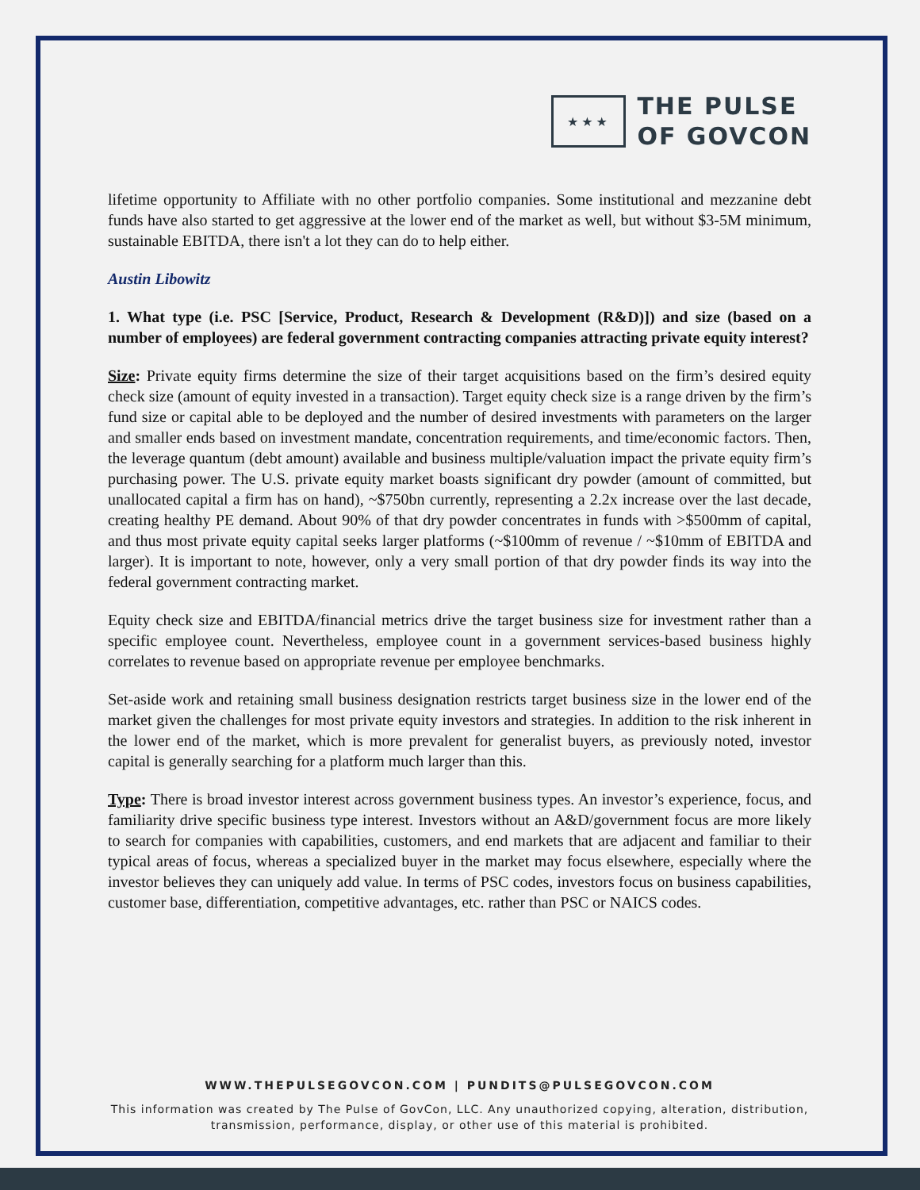★★★
THE PULSE
OF GOVCON
lifetime opportunity to Affiliate with no other portfolio companies. Some institutional and mezzanine debt funds have also started to get aggressive at the lower end of the market as well, but without $3-5M minimum, sustainable EBITDA, there isn't a lot they can do to help either.
Austin Libowitz
1. What type (i.e. PSC [Service, Product, Research & Development (R&D)]) and size (based on a number of employees) are federal government contracting companies attracting private equity interest?
Size: Private equity firms determine the size of their target acquisitions based on the firm’s desired equity check size (amount of equity invested in a transaction). Target equity check size is a range driven by the firm’s fund size or capital able to be deployed and the number of desired investments with parameters on the larger and smaller ends based on investment mandate, concentration requirements, and time/economic factors. Then, the leverage quantum (debt amount) available and business multiple/valuation impact the private equity firm’s purchasing power. The U.S. private equity market boasts significant dry powder (amount of committed, but unallocated capital a firm has on hand), ~$750bn currently, representing a 2.2x increase over the last decade, creating healthy PE demand. About 90% of that dry powder concentrates in funds with >$500mm of capital, and thus most private equity capital seeks larger platforms (~$100mm of revenue / ~$10mm of EBITDA and larger). It is important to note, however, only a very small portion of that dry powder finds its way into the federal government contracting market.
Equity check size and EBITDA/financial metrics drive the target business size for investment rather than a specific employee count. Nevertheless, employee count in a government services-based business highly correlates to revenue based on appropriate revenue per employee benchmarks.
Set-aside work and retaining small business designation restricts target business size in the lower end of the market given the challenges for most private equity investors and strategies. In addition to the risk inherent in the lower end of the market, which is more prevalent for generalist buyers, as previously noted, investor capital is generally searching for a platform much larger than this.
Type: There is broad investor interest across government business types. An investor’s experience, focus, and familiarity drive specific business type interest. Investors without an A&D/government focus are more likely to search for companies with capabilities, customers, and end markets that are adjacent and familiar to their typical areas of focus, whereas a specialized buyer in the market may focus elsewhere, especially where the investor believes they can uniquely add value. In terms of PSC codes, investors focus on business capabilities, customer base, differentiation, competitive advantages, etc. rather than PSC or NAICS codes.
WWW.THEPULSEGOVCON.COM | PUNDITS@PULSEGOVCON.COM
This information was created by The Pulse of GovCon, LLC. Any unauthorized copying, alteration, distribution, transmission, performance, display, or other use of this material is prohibited.